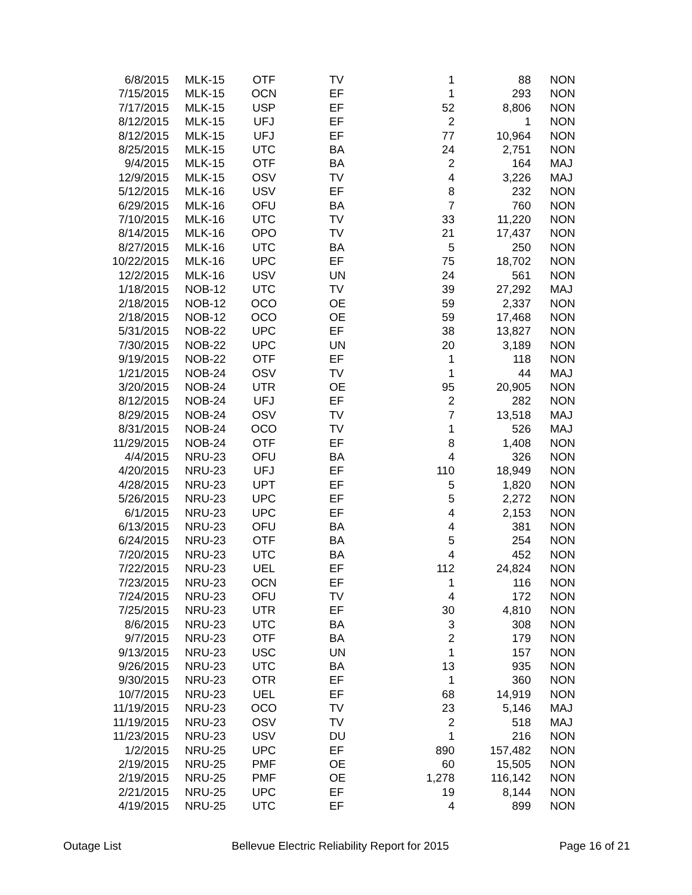| 6/8/2015 | MLK-15 | OTF | TV | 1 | 88 | NON |
| 7/15/2015 | MLK-15 | OCN | EF | 1 | 293 | NON |
| 7/17/2015 | MLK-15 | USP | EF | 52 | 8,806 | NON |
| 8/12/2015 | MLK-15 | UFJ | EF | 2 | 1 | NON |
| 8/12/2015 | MLK-15 | UFJ | EF | 77 | 10,964 | NON |
| 8/25/2015 | MLK-15 | UTC | BA | 24 | 2,751 | NON |
| 9/4/2015 | MLK-15 | OTF | BA | 2 | 164 | MAJ |
| 12/9/2015 | MLK-15 | OSV | TV | 4 | 3,226 | MAJ |
| 5/12/2015 | MLK-16 | USV | EF | 8 | 232 | NON |
| 6/29/2015 | MLK-16 | OFU | BA | 7 | 760 | NON |
| 7/10/2015 | MLK-16 | UTC | TV | 33 | 11,220 | NON |
| 8/14/2015 | MLK-16 | OPO | TV | 21 | 17,437 | NON |
| 8/27/2015 | MLK-16 | UTC | BA | 5 | 250 | NON |
| 10/22/2015 | MLK-16 | UPC | EF | 75 | 18,702 | NON |
| 12/2/2015 | MLK-16 | USV | UN | 24 | 561 | NON |
| 1/18/2015 | NOB-12 | UTC | TV | 39 | 27,292 | MAJ |
| 2/18/2015 | NOB-12 | OCO | OE | 59 | 2,337 | NON |
| 2/18/2015 | NOB-12 | OCO | OE | 59 | 17,468 | NON |
| 5/31/2015 | NOB-22 | UPC | EF | 38 | 13,827 | NON |
| 7/30/2015 | NOB-22 | UPC | UN | 20 | 3,189 | NON |
| 9/19/2015 | NOB-22 | OTF | EF | 1 | 118 | NON |
| 1/21/2015 | NOB-24 | OSV | TV | 1 | 44 | MAJ |
| 3/20/2015 | NOB-24 | UTR | OE | 95 | 20,905 | NON |
| 8/12/2015 | NOB-24 | UFJ | EF | 2 | 282 | NON |
| 8/29/2015 | NOB-24 | OSV | TV | 7 | 13,518 | MAJ |
| 8/31/2015 | NOB-24 | OCO | TV | 1 | 526 | MAJ |
| 11/29/2015 | NOB-24 | OTF | EF | 8 | 1,408 | NON |
| 4/4/2015 | NRU-23 | OFU | BA | 4 | 326 | NON |
| 4/20/2015 | NRU-23 | UFJ | EF | 110 | 18,949 | NON |
| 4/28/2015 | NRU-23 | UPT | EF | 5 | 1,820 | NON |
| 5/26/2015 | NRU-23 | UPC | EF | 5 | 2,272 | NON |
| 6/1/2015 | NRU-23 | UPC | EF | 4 | 2,153 | NON |
| 6/13/2015 | NRU-23 | OFU | BA | 4 | 381 | NON |
| 6/24/2015 | NRU-23 | OTF | BA | 5 | 254 | NON |
| 7/20/2015 | NRU-23 | UTC | BA | 4 | 452 | NON |
| 7/22/2015 | NRU-23 | UEL | EF | 112 | 24,824 | NON |
| 7/23/2015 | NRU-23 | OCN | EF | 1 | 116 | NON |
| 7/24/2015 | NRU-23 | OFU | TV | 4 | 172 | NON |
| 7/25/2015 | NRU-23 | UTR | EF | 30 | 4,810 | NON |
| 8/6/2015 | NRU-23 | UTC | BA | 3 | 308 | NON |
| 9/7/2015 | NRU-23 | OTF | BA | 2 | 179 | NON |
| 9/13/2015 | NRU-23 | USC | UN | 1 | 157 | NON |
| 9/26/2015 | NRU-23 | UTC | BA | 13 | 935 | NON |
| 9/30/2015 | NRU-23 | OTR | EF | 1 | 360 | NON |
| 10/7/2015 | NRU-23 | UEL | EF | 68 | 14,919 | NON |
| 11/19/2015 | NRU-23 | OCO | TV | 23 | 5,146 | MAJ |
| 11/19/2015 | NRU-23 | OSV | TV | 2 | 518 | MAJ |
| 11/23/2015 | NRU-23 | USV | DU | 1 | 216 | NON |
| 1/2/2015 | NRU-25 | UPC | EF | 890 | 157,482 | NON |
| 2/19/2015 | NRU-25 | PMF | OE | 60 | 15,505 | NON |
| 2/19/2015 | NRU-25 | PMF | OE | 1,278 | 116,142 | NON |
| 2/21/2015 | NRU-25 | UPC | EF | 19 | 8,144 | NON |
| 4/19/2015 | NRU-25 | UTC | EF | 4 | 899 | NON |
Outage List Bellevue Electric Reliability Report for 2015 Page 16 of 21